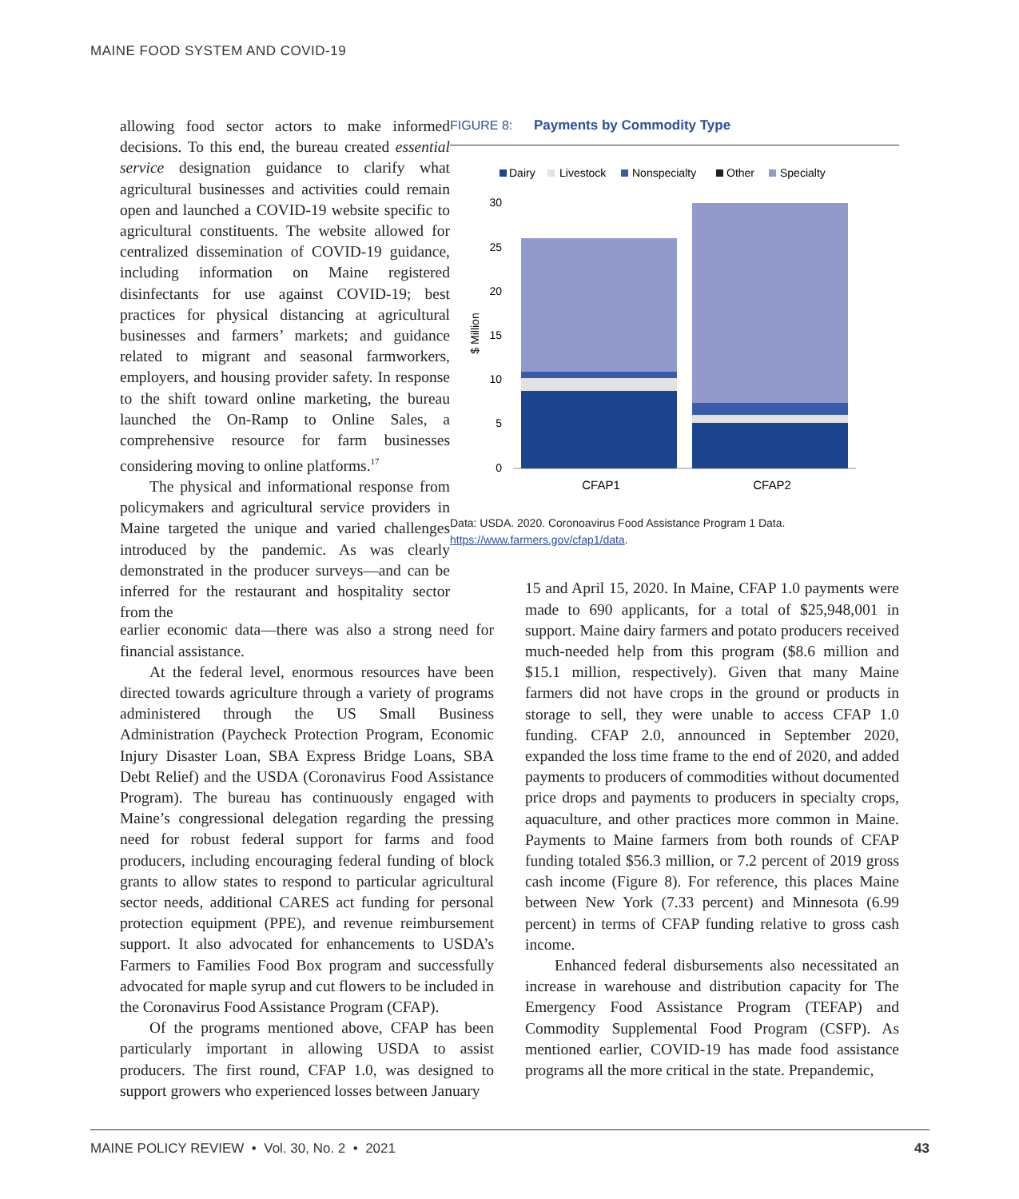MAINE FOOD SYSTEM AND COVID-19
allowing food sector actors to make informed decisions. To this end, the bureau created essential service designation guidance to clarify what agricultural businesses and activities could remain open and launched a COVID-19 website specific to agricultural constituents. The website allowed for centralized dissemination of COVID-19 guidance, including information on Maine registered disinfectants for use against COVID-19; best practices for physical distancing at agricultural businesses and farmers’ markets; and guidance related to migrant and seasonal farmworkers, employers, and housing provider safety. In response to the shift toward online marketing, the bureau launched the On-Ramp to Online Sales, a comprehensive resource for farm businesses considering moving to online platforms.<sup>17</sup>
The physical and informational response from policymakers and agricultural service providers in Maine targeted the unique and varied challenges introduced by the pandemic. As was clearly demonstrated in the producer surveys—and can be inferred for the restaurant and hospitality sector from the
FIGURE 8: Payments by Commodity Type
Dairy
Livestock
Nonspecialty
Other
Specialty
30
25
20
15
10
5
0
$ Million
CFAP1
CFAP2
Data: USDA. 2020. Coronoavirus Food Assistance Program 1 Data. https://www.farmers.gov/cfap1/data.
earlier economic data—there was also a strong need for financial assistance.
At the federal level, enormous resources have been directed towards agriculture through a variety of programs administered through the US Small Business Administration (Paycheck Protection Program, Economic Injury Disaster Loan, SBA Express Bridge Loans, SBA Debt Relief) and the USDA (Coronavirus Food Assistance Program). The bureau has continuously engaged with Maine’s congressional delegation regarding the pressing need for robust federal support for farms and food producers, including encouraging federal funding of block grants to allow states to respond to particular agricultural sector needs, additional CARES act funding for personal protection equipment (PPE), and revenue reimbursement support. It also advocated for enhancements to USDA’s Farmers to Families Food Box program and successfully advocated for maple syrup and cut flowers to be included in the Coronavirus Food Assistance Program (CFAP).
Of the programs mentioned above, CFAP has been particularly important in allowing USDA to assist producers. The first round, CFAP 1.0, was designed to support growers who experienced losses between January
15 and April 15, 2020. In Maine, CFAP 1.0 payments were made to 690 applicants, for a total of $25,948,001 in support. Maine dairy farmers and potato producers received much-needed help from this program ($8.6 million and $15.1 million, respectively). Given that many Maine farmers did not have crops in the ground or products in storage to sell, they were unable to access CFAP 1.0 funding. CFAP 2.0, announced in September 2020, expanded the loss time frame to the end of 2020, and added payments to producers of commodities without documented price drops and payments to producers in specialty crops, aquaculture, and other practices more common in Maine. Payments to Maine farmers from both rounds of CFAP funding totaled $56.3 million, or 7.2 percent of 2019 gross cash income (Figure 8). For reference, this places Maine between New York (7.33 percent) and Minnesota (6.99 percent) in terms of CFAP funding relative to gross cash income.
Enhanced federal disbursements also necessitated an increase in warehouse and distribution capacity for The Emergency Food Assistance Program (TEFAP) and Commodity Supplemental Food Program (CSFP). As mentioned earlier, COVID-19 has made food assistance programs all the more critical in the state. Prepandemic,
MAINE POLICY REVIEW • Vol. 30, No. 2 • 2021 43